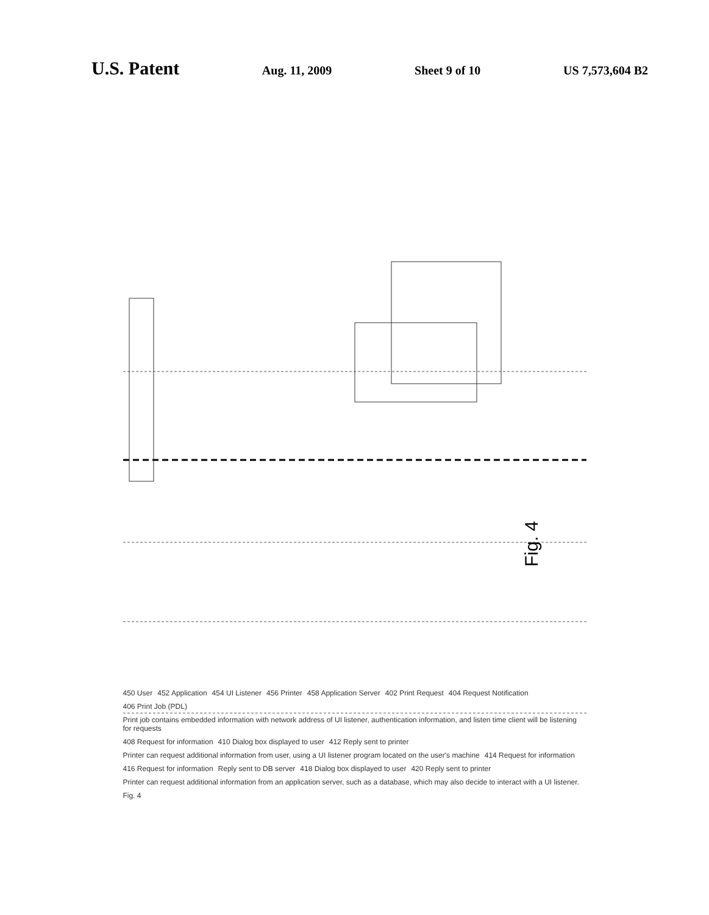U.S. Patent Aug. 11, 2009 Sheet 9 of 10 US 7,573,604 B2
Fig. 4
450 User 452 Application 454 UI Listener 456 Printer 458 Application Server 402 Print Request 404 Request Notification 406 Print Job (PDL) Print job contains embedded information with network address of UI listener, authentication information, and listen time client will be listening for requests 408 Request for information 410 Dialog box displayed to user 412 Reply sent to printer Printer can request additional information from user, using a UI listener program located on the user's machine 414 Request for information 416 Request for information Reply sent to DB server 418 Dialog box displayed to user 420 Reply sent to printer Printer can request additional information from an application server, such as a database, which may also decide to interact with a UI listener. Fig. 4